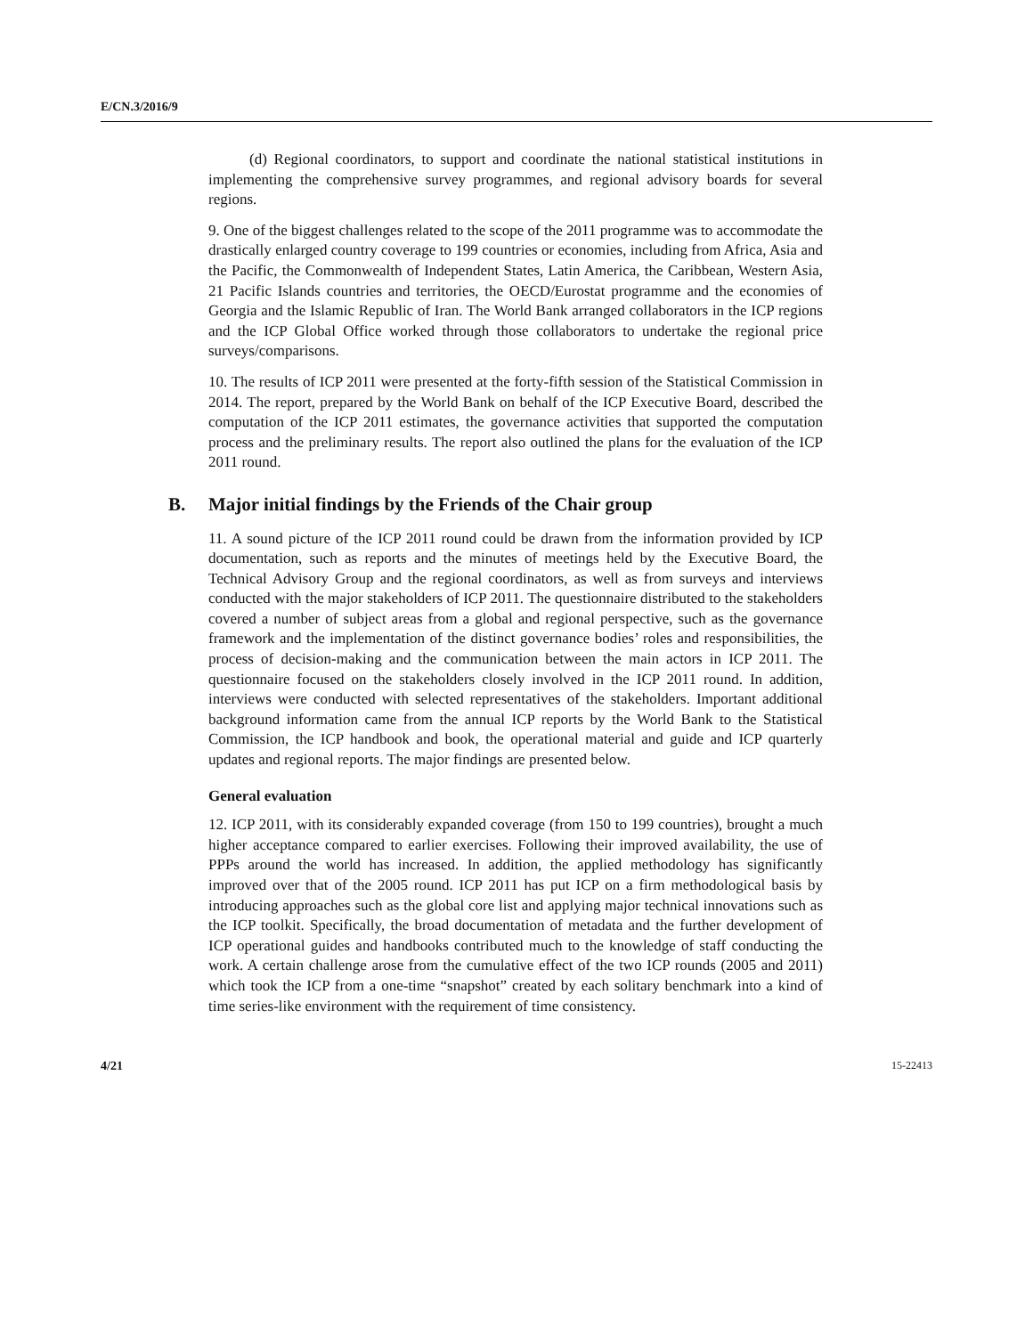E/CN.3/2016/9
(d) Regional coordinators, to support and coordinate the national statistical institutions in implementing the comprehensive survey programmes, and regional advisory boards for several regions.
9. One of the biggest challenges related to the scope of the 2011 programme was to accommodate the drastically enlarged country coverage to 199 countries or economies, including from Africa, Asia and the Pacific, the Commonwealth of Independent States, Latin America, the Caribbean, Western Asia, 21 Pacific Islands countries and territories, the OECD/Eurostat programme and the economies of Georgia and the Islamic Republic of Iran. The World Bank arranged collaborators in the ICP regions and the ICP Global Office worked through those collaborators to undertake the regional price surveys/comparisons.
10. The results of ICP 2011 were presented at the forty-fifth session of the Statistical Commission in 2014. The report, prepared by the World Bank on behalf of the ICP Executive Board, described the computation of the ICP 2011 estimates, the governance activities that supported the computation process and the preliminary results. The report also outlined the plans for the evaluation of the ICP 2011 round.
B. Major initial findings by the Friends of the Chair group
11. A sound picture of the ICP 2011 round could be drawn from the information provided by ICP documentation, such as reports and the minutes of meetings held by the Executive Board, the Technical Advisory Group and the regional coordinators, as well as from surveys and interviews conducted with the major stakeholders of ICP 2011. The questionnaire distributed to the stakeholders covered a number of subject areas from a global and regional perspective, such as the governance framework and the implementation of the distinct governance bodies’ roles and responsibilities, the process of decision-making and the communication between the main actors in ICP 2011. The questionnaire focused on the stakeholders closely involved in the ICP 2011 round. In addition, interviews were conducted with selected representatives of the stakeholders. Important additional background information came from the annual ICP reports by the World Bank to the Statistical Commission, the ICP handbook and book, the operational material and guide and ICP quarterly updates and regional reports. The major findings are presented below.
General evaluation
12. ICP 2011, with its considerably expanded coverage (from 150 to 199 countries), brought a much higher acceptance compared to earlier exercises. Following their improved availability, the use of PPPs around the world has increased. In addition, the applied methodology has significantly improved over that of the 2005 round. ICP 2011 has put ICP on a firm methodological basis by introducing approaches such as the global core list and applying major technical innovations such as the ICP toolkit. Specifically, the broad documentation of metadata and the further development of ICP operational guides and handbooks contributed much to the knowledge of staff conducting the work. A certain challenge arose from the cumulative effect of the two ICP rounds (2005 and 2011) which took the ICP from a one-time “snapshot” created by each solitary benchmark into a kind of time series-like environment with the requirement of time consistency.
4/21 15-22413